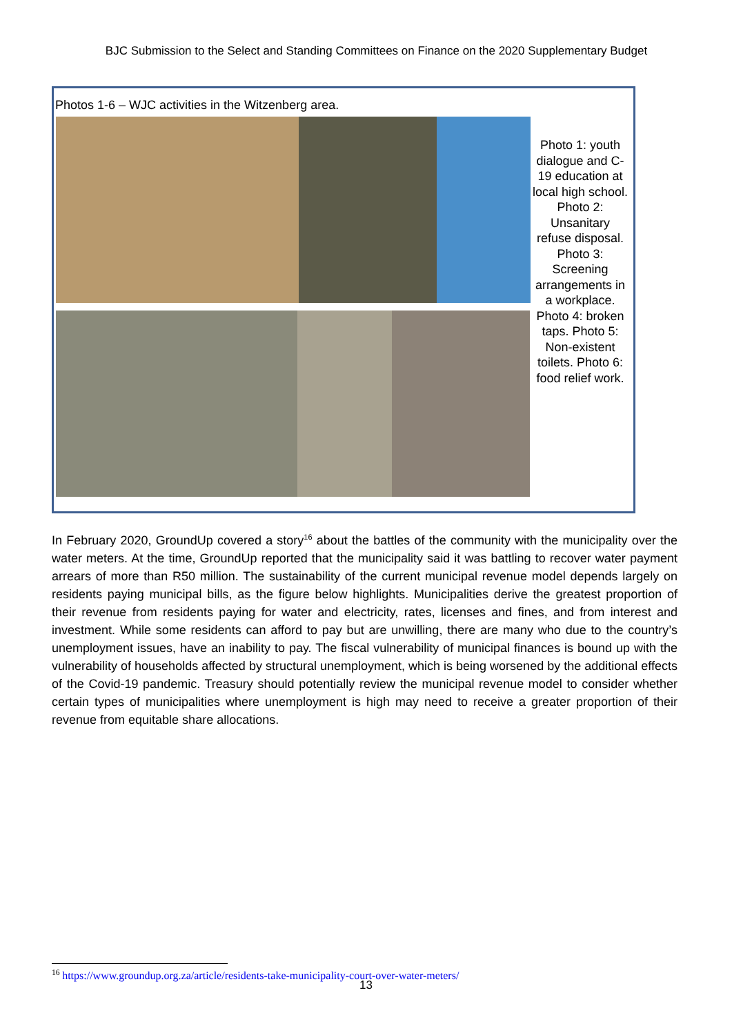BJC Submission to the Select and Standing Committees on Finance on the 2020 Supplementary Budget
Photos 1-6 – WJC activities in the Witzenberg area.
Photo 1: youth dialogue and C-19 education at local high school. Photo 2: Unsanitary refuse disposal. Photo 3: Screening arrangements in a workplace. Photo 4: broken taps. Photo 5: Non-existent toilets. Photo 6: food relief work.
In February 2020, GroundUp covered a story<sup>16</sup> about the battles of the community with the municipality over the water meters. At the time, GroundUp reported that the municipality said it was battling to recover water payment arrears of more than R50 million. The sustainability of the current municipal revenue model depends largely on residents paying municipal bills, as the figure below highlights. Municipalities derive the greatest proportion of their revenue from residents paying for water and electricity, rates, licenses and fines, and from interest and investment. While some residents can afford to pay but are unwilling, there are many who due to the country’s unemployment issues, have an inability to pay. The fiscal vulnerability of municipal finances is bound up with the vulnerability of households affected by structural unemployment, which is being worsened by the additional effects of the Covid-19 pandemic. Treasury should potentially review the municipal revenue model to consider whether certain types of municipalities where unemployment is high may need to receive a greater proportion of their revenue from equitable share allocations.
<sup>16</sup> https://www.groundup.org.za/article/residents-take-municipality-court-over-water-meters/
13